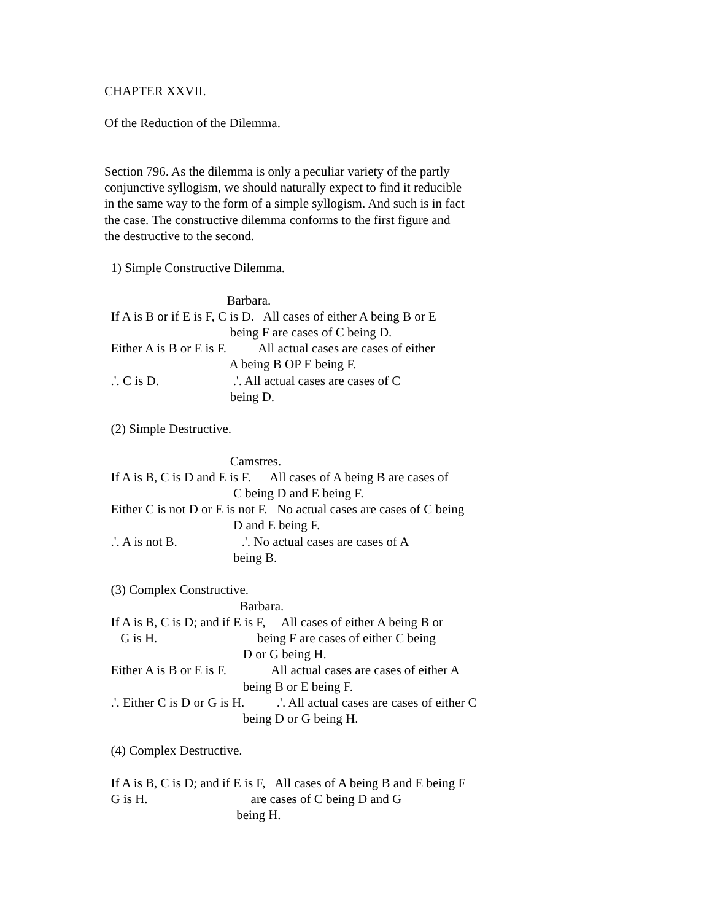CHAPTER XXVII.

Of the Reduction of the Dilemma.


Section 796. As the dilemma is only a peculiar variety of the partly
conjunctive syllogism, we should naturally expect to find it reducible
in the same way to the form of a simple syllogism. And such is in fact
the case. The constructive dilemma conforms to the first figure and
the destructive to the second.

  1) Simple Constructive Dilemma.

                                      Barbara.
  If A is B or if E is F, C is D.   All cases of either A being B or E
                                       being F are cases of C being D.
  Either A is B or E is F.          All actual cases are cases of either
                                       A being B OP E being F.
  .'. C is D.                       .'. All actual cases are cases of C
                                       being D.

  (2) Simple Destructive.

                                       Camstres.
  If A is B, C is D and E is F.      All cases of A being B are cases of
                                        C being D and E being F.
  Either C is not D or E is not F.   No actual cases are cases of C being
                                        D and E being F.
  .'. A is not B.                    .'. No actual cases are cases of A
                                        being B.

  (3) Complex Constructive.
                                          Barbara.
  If A is B, C is D; and if E is F,     All cases of either A being B or
     G is H.                               being F are cases of either C being
                                           D or G being H.
  Either A is B or E is F.              All actual cases are cases of either A
                                           being B or E being F.
  .'. Either C is D or G is H.          .'. All actual cases are cases of either C
                                           being D or G being H.

  (4) Complex Destructive.

  If A is B, C is D; and if E is F,   All cases of A being B and E being F
  G is H.                                are cases of C being D and G
                                         being H.